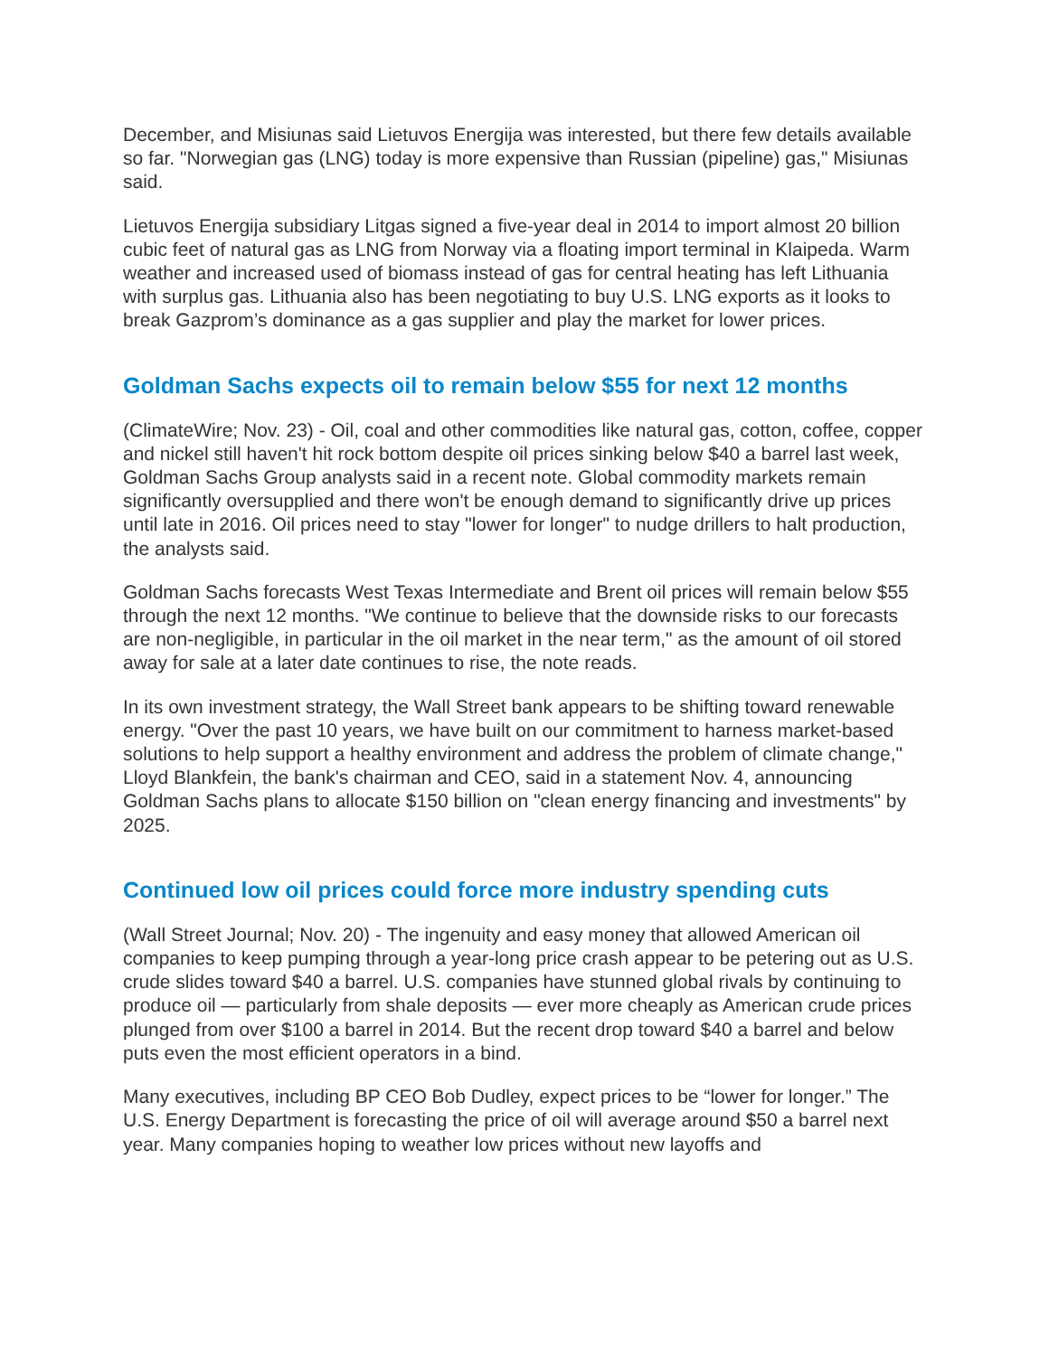December, and Misiunas said Lietuvos Energija was interested, but there few details available so far. "Norwegian gas (LNG) today is more expensive than Russian (pipeline) gas," Misiunas said.
Lietuvos Energija subsidiary Litgas signed a five-year deal in 2014 to import almost 20 billion cubic feet of natural gas as LNG from Norway via a floating import terminal in Klaipeda. Warm weather and increased used of biomass instead of gas for central heating has left Lithuania with surplus gas. Lithuania also has been negotiating to buy U.S. LNG exports as it looks to break Gazprom’s dominance as a gas supplier and play the market for lower prices.
Goldman Sachs expects oil to remain below $55 for next 12 months
(ClimateWire; Nov. 23) - Oil, coal and other commodities like natural gas, cotton, coffee, copper and nickel still haven't hit rock bottom despite oil prices sinking below $40 a barrel last week, Goldman Sachs Group analysts said in a recent note. Global commodity markets remain significantly oversupplied and there won't be enough demand to significantly drive up prices until late in 2016. Oil prices need to stay "lower for longer" to nudge drillers to halt production, the analysts said.
Goldman Sachs forecasts West Texas Intermediate and Brent oil prices will remain below $55 through the next 12 months. "We continue to believe that the downside risks to our forecasts are non-negligible, in particular in the oil market in the near term," as the amount of oil stored away for sale at a later date continues to rise, the note reads.
In its own investment strategy, the Wall Street bank appears to be shifting toward renewable energy. "Over the past 10 years, we have built on our commitment to harness market-based solutions to help support a healthy environment and address the problem of climate change," Lloyd Blankfein, the bank's chairman and CEO, said in a statement Nov. 4, announcing Goldman Sachs plans to allocate $150 billion on "clean energy financing and investments" by 2025.
Continued low oil prices could force more industry spending cuts
(Wall Street Journal; Nov. 20) - The ingenuity and easy money that allowed American oil companies to keep pumping through a year-long price crash appear to be petering out as U.S. crude slides toward $40 a barrel. U.S. companies have stunned global rivals by continuing to produce oil — particularly from shale deposits — ever more cheaply as American crude prices plunged from over $100 a barrel in 2014. But the recent drop toward $40 a barrel and below puts even the most efficient operators in a bind.
Many executives, including BP CEO Bob Dudley, expect prices to be “lower for longer.” The U.S. Energy Department is forecasting the price of oil will average around $50 a barrel next year. Many companies hoping to weather low prices without new layoffs and